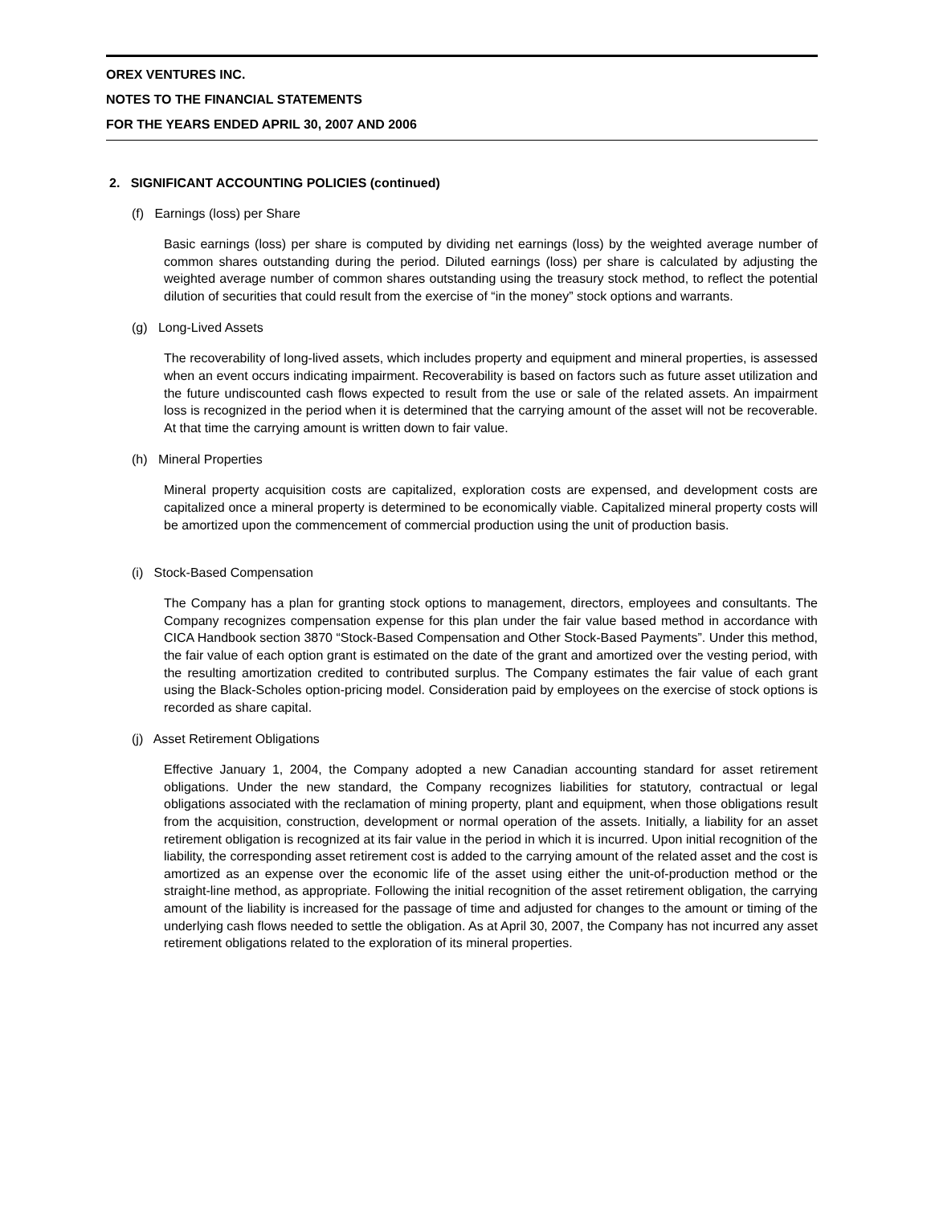OREX VENTURES INC.
NOTES TO THE FINANCIAL STATEMENTS
FOR THE YEARS ENDED APRIL 30, 2007 AND 2006
2. SIGNIFICANT ACCOUNTING POLICIES (continued)
(f) Earnings (loss) per Share
Basic earnings (loss) per share is computed by dividing net earnings (loss) by the weighted average number of common shares outstanding during the period. Diluted earnings (loss) per share is calculated by adjusting the weighted average number of common shares outstanding using the treasury stock method, to reflect the potential dilution of securities that could result from the exercise of “in the money” stock options and warrants.
(g) Long-Lived Assets
The recoverability of long-lived assets, which includes property and equipment and mineral properties, is assessed when an event occurs indicating impairment. Recoverability is based on factors such as future asset utilization and the future undiscounted cash flows expected to result from the use or sale of the related assets. An impairment loss is recognized in the period when it is determined that the carrying amount of the asset will not be recoverable. At that time the carrying amount is written down to fair value.
(h) Mineral Properties
Mineral property acquisition costs are capitalized, exploration costs are expensed, and development costs are capitalized once a mineral property is determined to be economically viable. Capitalized mineral property costs will be amortized upon the commencement of commercial production using the unit of production basis.
(i) Stock-Based Compensation
The Company has a plan for granting stock options to management, directors, employees and consultants. The Company recognizes compensation expense for this plan under the fair value based method in accordance with CICA Handbook section 3870 “Stock-Based Compensation and Other Stock-Based Payments”. Under this method, the fair value of each option grant is estimated on the date of the grant and amortized over the vesting period, with the resulting amortization credited to contributed surplus. The Company estimates the fair value of each grant using the Black-Scholes option-pricing model. Consideration paid by employees on the exercise of stock options is recorded as share capital.
(j) Asset Retirement Obligations
Effective January 1, 2004, the Company adopted a new Canadian accounting standard for asset retirement obligations. Under the new standard, the Company recognizes liabilities for statutory, contractual or legal obligations associated with the reclamation of mining property, plant and equipment, when those obligations result from the acquisition, construction, development or normal operation of the assets. Initially, a liability for an asset retirement obligation is recognized at its fair value in the period in which it is incurred. Upon initial recognition of the liability, the corresponding asset retirement cost is added to the carrying amount of the related asset and the cost is amortized as an expense over the economic life of the asset using either the unit-of-production method or the straight-line method, as appropriate. Following the initial recognition of the asset retirement obligation, the carrying amount of the liability is increased for the passage of time and adjusted for changes to the amount or timing of the underlying cash flows needed to settle the obligation. As at April 30, 2007, the Company has not incurred any asset retirement obligations related to the exploration of its mineral properties.